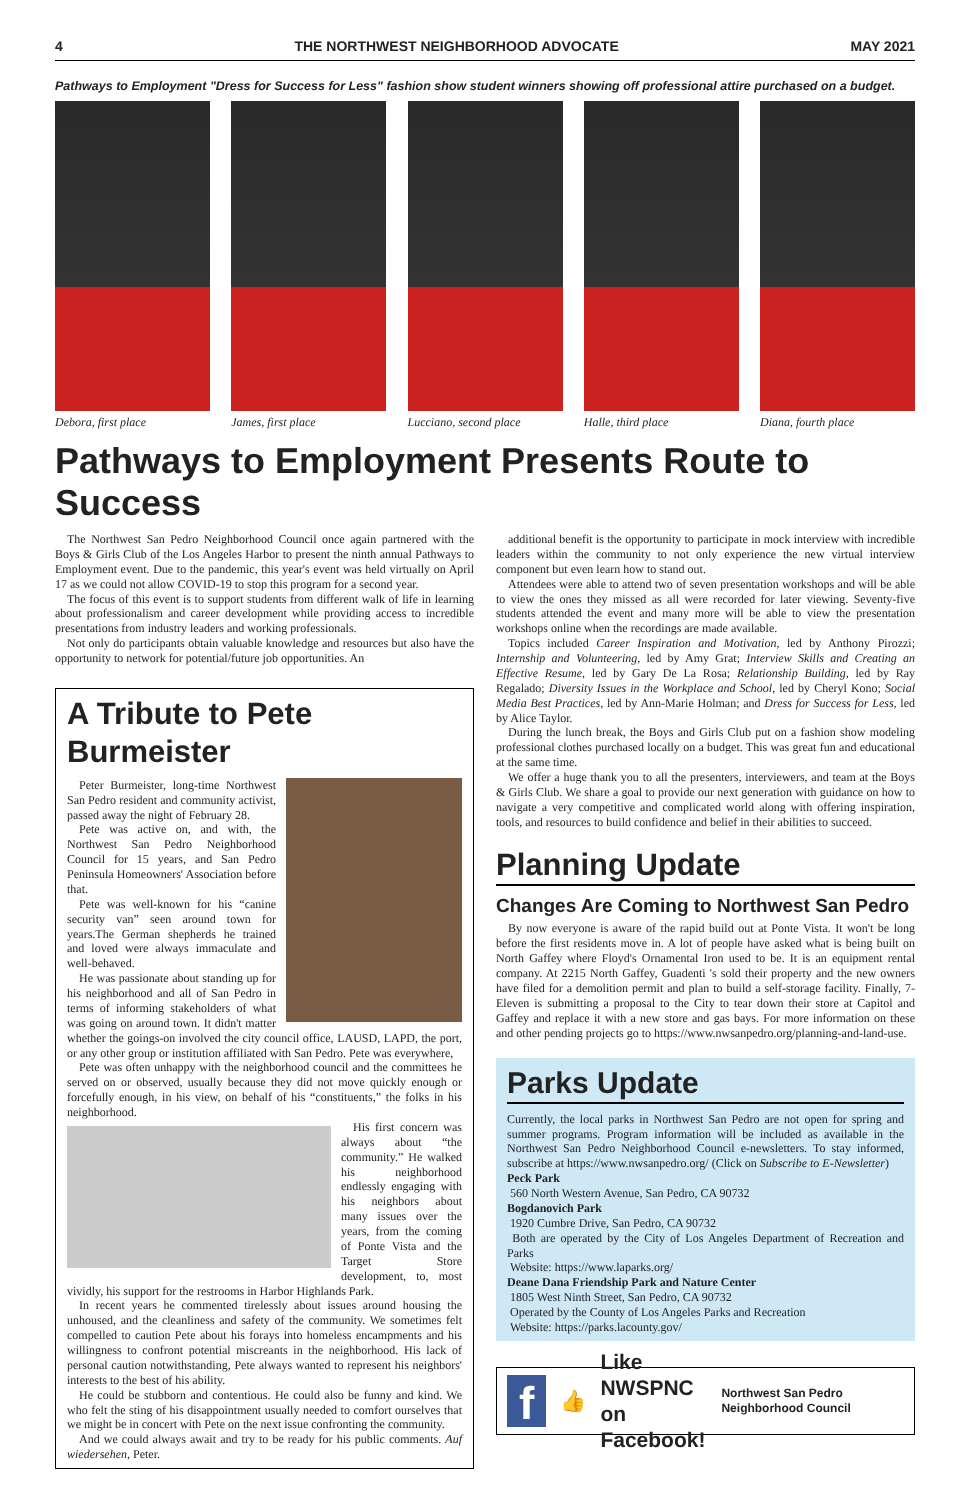4 THE NORTHWEST NEIGHBORHOOD ADVOCATE MAY 2021
Pathways to Employment "Dress for Success for Less" fashion show student winners showing off professional attire purchased on a budget.
Debora, first place
James, first place
Lucciano, second place
Halle, third place
Diana, fourth place
Pathways to Employment Presents Route to Success
The Northwest San Pedro Neighborhood Council once again partnered with the Boys & Girls Club of the Los Angeles Harbor to present the ninth annual Pathways to Employment event. Due to the pandemic, this year's event was held virtually on April 17 as we could not allow COVID-19 to stop this program for a second year.
The focus of this event is to support students from different walk of life in learning about professionalism and career development while providing access to incredible presentations from industry leaders and working professionals.
Not only do participants obtain valuable knowledge and resources but also have the opportunity to network for potential/future job opportunities. An
A Tribute to Pete Burmeister
Peter Burmeister, long-time Northwest San Pedro resident and community activist, passed away the night of February 28.
Pete was active on, and with, the Northwest San Pedro Neighborhood Council for 15 years, and San Pedro Peninsula Homeowners' Association before that.
Pete was well-known for his “canine security van” seen around town for years.The German shepherds he trained and loved were always immaculate and well-behaved.
He was passionate about standing up for his neighborhood and all of San Pedro in terms of informing stakeholders of what was going on around town. It didn't matter whether the goings-on involved the city council office, LAUSD, LAPD, the port, or any other group or institution affiliated with San Pedro. Pete was everywhere,
Pete was often unhappy with the neighborhood council and the committees he served on or observed, usually because they did not move quickly enough or forcefully enough, in his view, on behalf of his “constituents,” the folks in his neighborhood.
His first concern was always about “the community.” He walked his neighborhood endlessly engaging with his neighbors about many issues over the years, from the coming of Ponte Vista and the Target Store development, to, most vividly, his support for the restrooms in Harbor Highlands Park.
In recent years he commented tirelessly about issues around housing the unhoused, and the cleanliness and safety of the community. We sometimes felt compelled to caution Pete about his forays into homeless encampments and his willingness to confront potential miscreants in the neighborhood. His lack of personal caution notwithstanding, Pete always wanted to represent his neighbors' interests to the best of his ability.
He could be stubborn and contentious. He could also be funny and kind. We who felt the sting of his disappointment usually needed to comfort ourselves that we might be in concert with Pete on the next issue confronting the community.
And we could always await and try to be ready for his public comments. Auf wiedersehen, Peter.
additional benefit is the opportunity to participate in mock interview with incredible leaders within the community to not only experience the new virtual interview component but even learn how to stand out.
Attendees were able to attend two of seven presentation workshops and will be able to view the ones they missed as all were recorded for later viewing. Seventy-five students attended the event and many more will be able to view the presentation workshops online when the recordings are made available.
Topics included Career Inspiration and Motivation, led by Anthony Pirozzi; Internship and Volunteering, led by Amy Grat; Interview Skills and Creating an Effective Resume, led by Gary De La Rosa; Relationship Building, led by Ray Regalado; Diversity Issues in the Workplace and School, led by Cheryl Kono; Social Media Best Practices, led by Ann-Marie Holman; and Dress for Success for Less, led by Alice Taylor.
During the lunch break, the Boys and Girls Club put on a fashion show modeling professional clothes purchased locally on a budget. This was great fun and educational at the same time.
We offer a huge thank you to all the presenters, interviewers, and team at the Boys & Girls Club. We share a goal to provide our next generation with guidance on how to navigate a very competitive and complicated world along with offering inspiration, tools, and resources to build confidence and belief in their abilities to succeed.
Planning Update
Changes Are Coming to Northwest San Pedro
By now everyone is aware of the rapid build out at Ponte Vista. It won't be long before the first residents move in. A lot of people have asked what is being built on North Gaffey where Floyd's Ornamental Iron used to be. It is an equipment rental company. At 2215 North Gaffey, Guadenti 's sold their property and the new owners have filed for a demolition permit and plan to build a self-storage facility. Finally, 7-Eleven is submitting a proposal to the City to tear down their store at Capitol and Gaffey and replace it with a new store and gas bays. For more information on these and other pending projects go to https://www.nwsanpedro.org/planning-and-land-use.
Parks Update
Currently, the local parks in Northwest San Pedro are not open for spring and summer programs. Program information will be included as available in the Northwest San Pedro Neighborhood Council e-newsletters. To stay informed, subscribe at https://www.nwsanpedro.org/ (Click on Subscribe to E-Newsletter)
Peck Park
560 North Western Avenue, San Pedro, CA 90732
Bogdanovich Park
1920 Cumbre Drive, San Pedro, CA 90732
Both are operated by the City of Los Angeles Department of Recreation and Parks
Website: https://www.laparks.org/
Deane Dana Friendship Park and Nature Center
1805 West Ninth Street, San Pedro, CA 90732
Operated by the County of Los Angeles Parks and Recreation
Website: https://parks.lacounty.gov/
f
👍 Like NWSPNC
on Facebook! Northwest San Pedro Neighborhood Council